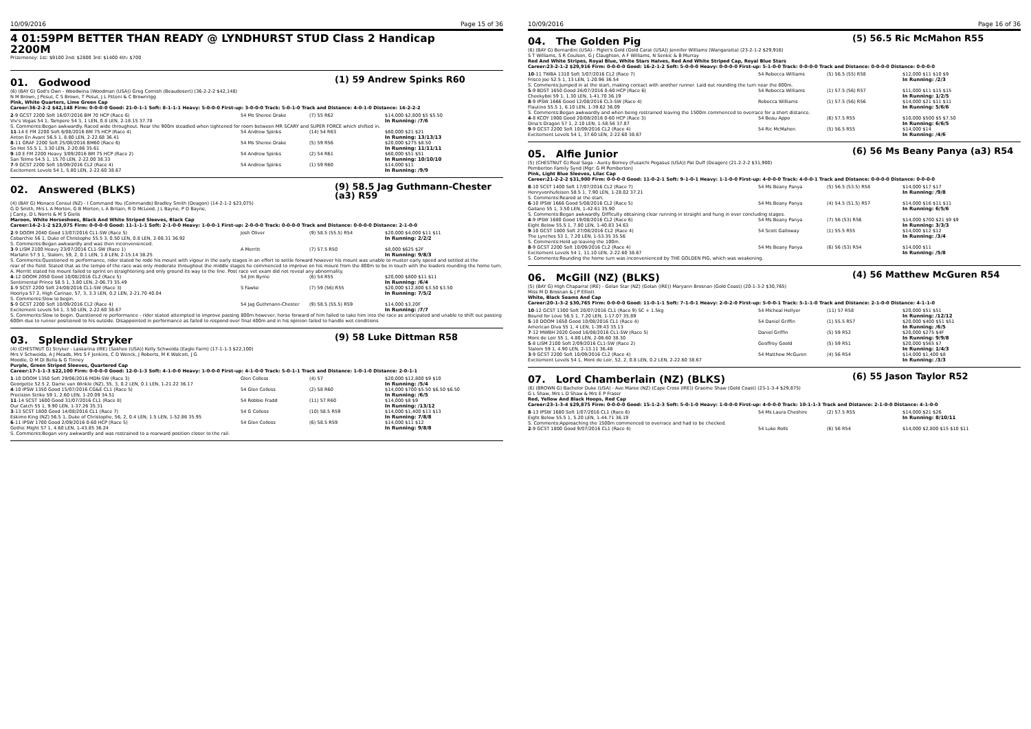10/09/2016 Page 15 of 36
4 01:59PM BETTER THAN READY @ LYNDHURST STUD Class 2 Handicap
2200M
Prizemoney: 1st: $9100 2nd: $2800 3rd: $1400 4th: $700
01. Godwood (1) 59 Andrew Spinks R60
(6) (BAY G) God's Own - Woodwina (Woodman (USA)) Greg Cornish (Beaudesert) (36-2-2-2 $42,148)
N M Brown, J Pesut, C S Brown, T Pesut, J L Fitteni & C Brownrigg
Pink, White Quarters, Lime Green Cap
Career:36-2-2-2 $42,148 Firm: 0-0-0-0 Good: 21-0-1-1 Soft: 8-1-1-1 Heavy: 5-0-0-0 First-up: 3-0-0-0 Track: 5-0-1-0 Track and Distance: 4-0-1-0 Distance: 14-2-2-2
| 2 -9 GCST 2200 Soft 16/07/2016 BM 70 HCP (Race 6) | 54 Ms Sheree Drake | (7) 55 R62 | $14,000 $2,800 $5 $5.50 |
| Viv's Vegas 54 1, Tampere 54 3, 1 LEN, 0.8 LEN, 2-18.15 37.78 | | | In Running: /7/6 |
| S. Comments:Began awkwardly. Raced wide throughout. Near the 900m steadied when tightened for room between MR SCARY and SUPER FORCE which shifted in. | | | |
| 11 -14 E FM 2200 Soft 6/08/2016 BM 75 HCP (Race 4) | 54 Andrew Spinks | (14) 54 R63 | $60,000 $21 $21 |
| Anton En Avant 56.5 1, 8.80 LEN, 2-22.68 36.41 | | | In Running: 13/13/13 |
| 8 -11 GRAF 2200 Soft 25/08/2016 BM60 (Race 6) | 54 Ms Sheree Drake | (5) 59 R56 | $20,000 $275 $8.50 |
| So Hot 55.5 1, 3.30 LEN, 2-20.86 35.61 | | | In Running: 11/11/11 |
| 9 -10 E FM 2200 Heavy 3/09/2016 BM 75 HCP (Race 2) | 54 Andrew Spinks | (2) 54 R61 | $60,000 $51 $51 |
| San Telmo 54.5 1, 15.70 LEN, 2-22.00 38.33 | | | In Running: 10/10/10 |
| 7 -9 GCST 2200 Soft 10/09/2016 CL2 (Race 4) | 54 Andrew Spinks | (1) 59 R60 | $14,000 $11 |
| Excitement Levels 54 1, 5.80 LEN, 2-22.60 38.67 | | | In Running: /9/9 |
02. Answered (BLKS) (9) 58.5 Jag Guthmann-Chester (a3) R59
(4) (BAY G) Monaco Consul (NZ) - I Command You (Commands) Bradley Smith (Deagon) (14-2-1-2 $23,075)
G D Smith, Mrs L A Morton, G B Morton, L A Britain, R D McLeod, J L Bayne, P D Bayne,
J Canty, D L Norris & M S Gielis
Maroon, White Horseshoes, Black And White Striped Sleeves, Black Cap
Career:14-2-1-2 $23,075 Firm: 0-0-0-0 Good: 11-1-1-1 Soft: 2-1-0-0 Heavy: 1-0-0-1 First-up: 2-0-0-0 Track: 0-0-0-0 Track and Distance: 0-0-0-0 Distance: 2-1-0-0
| 2 -9 DOOM 2040 Good 13/07/2016 CL1-SW (Race 5) | Josh Oliver | (9) 58.5 (55.5) R54 | $20,000 $4,000 $11 $11 |
| Cobarchie 56 1, Duke of Christophe 55.5 3, 0.50 LEN, 0.8 LEN, 2-08.31 36.92 | | | In Running: 2/2/2 |
| S. Comments:Began awkwardly and was then inconvenienced. | | | |
| 3 -9 LISM 2100 Heavy 23/07/2016 CL1-SW (Race 1) | A Merritt | (7) 57.5 R50 | $8,000 $625 $2F |
| Marlahn 57.5 1, Slalom, 59, 2, 0.1 LEN, 1.8 LEN, 2-15.14 38.25 | | | In Running: 9/8/3 |
| S. Comments:Questioned re performance, rider stated he rode his mount with vigour in the early stages in an effort to settle forward however his mount was unable to muster early speed and settled at the rear of the field. Stated that as the tempo of the race was only moderate throughout the middle stages he commenced to improve on his mount from the 800m to be in touch with the leaders rounding the home turn. A. Merritt stated his mount failed to sprint on straightening and only ground its way to the line. Post race vet exam did not reveal any abnormality. | | | |
| 4 -12 DOOM 2050 Good 10/08/2016 CL2 (Race 5) | 54 Jim Byrne | (6) 54 R55 | $20,000 $800 $11 $11 |
| Sentimental Prince 58.5 1, 3.80 LEN, 2-06.73 35.49 | | | In Running: /6/4 |
| 1 -9 SCST 2200 Soft 24/08/2016 CL1-SW (Race 3) | S Fawke | (7) 59 (56) R55 | $20,000 $12,800 $3.50 $3.50 |
| Hooriya 57 2, High Carinae, 57, 3, 3.3 LEN, 0.2 LEN, 2-21.70 40.04 | | | In Running: 7/5/2 |
| S. Comments:Slow to begin. | | | |
| 5 -9 GCST 2200 Soft 10/09/2016 CL2 (Race 4) | 54 Jag Guthmann-Chester | (9) 58.5 (55.5) R59 | $14,000 $3.20F |
| Excitement Levels 54 1, 3.50 LEN, 2-22.60 38.67 | | | In Running: /7/7 |
| S. Comments:Slow to begin. Questioned re performance - rider stated attempted to improve passing 800m however, horse forward of him failed to take him into the race as anticipated and unable to shift out passing 600m due to runner positioned to his outside. Disappointed in performance as failed to respond over final 400m and in his opinion failed to handle wet conditions | | | |
03. Splendid Stryker (9) 58 Luke Dittman R58
(4) (CHESTNUT G) Stryker - Lassarina (IRE) (Sakhee (USA)) Kelly Schweida (Eagle Farm) (17-1-1-3 $22,100)
Mrs V Schweida, A J Meads, Mrs S F Jenkins, C D Wenck, J Roberts, M K Walcott, J G
Moodie, D M Di Bella & G Tinney
Purple, Green Striped Sleeves, Quartered Cap
Career:17-1-1-3 $22,100 Firm: 0-0-0-0 Good: 12-0-1-3 Soft: 4-1-0-0 Heavy: 1-0-0-0 First-up: 4-1-0-0 Track: 5-0-1-1 Track and Distance: 1-0-1-0 Distance: 2-0-1-1
| 1 -10 DOOM 1350 Soft 29/06/2016 MDN-SW (Race 3) | Glen Colless | (4) 57 | $20,000 $12,800 $9 $10 |
| Georgette 52.5 2, Dame van Winkle (NZ), 55, 3, 0.2 LEN, 0.1 LEN, 1-21.22 36.17 | | | In Running: /5/4 |
| 4 -10 IPSW 1350 Good 15/07/2016 CG&E CL1 (Race 5) | 54 Glen Colless | (2) 58 R60 | $14,000 $700 $5.50 $6.50 $6.50 |
| Precision Strike 59 1, 2.60 LEN, 1-20.09 34.51 | | | In Running: /6/5 |
| 11 -14 SCST 1600 Good 31/07/2016 CL1 (Race 8) | 54 Robbie Fradd | (11) 57 R60 | $14,000 $8 $9 |
| Our Catch 55 1, 9.90 LEN, 1-37.26 35.31 | | | In Running: /13/12 |
| 3 -13 SCST 1800 Good 14/08/2016 CL1 (Race 7) | 54 G Colless | (10) 58.5 R59 | $14,000 $1,400 $13 $13 |
| Eskimo King (NZ) 56.5 1, Duke of Christophe, 56, 2, 0.4 LEN, 1.5 LEN, 1-52.86 35.95 | | | In Running: 7/8/8 |
| 6 -11 IPSW 1700 Good 2/09/2016 0-60 HCP (Race 5) | 54 Glen Colless | (6) 58.5 R59 | $14,000 $11 $12 |
| Gothic Might 57 1, 4.60 LEN, 1-43.85 36.24 | | | In Running: 9/8/8 |
| S. Comments:Began very awkwardly and was restrained to a rearward position closer to the rail. | | | |
10/09/2016 Page 16 of 36
04. The Golden Pig (5) 56.5 Ric McMahon R55
(6) (BAY G) Bernardini (USA) - Piglet's Gold (Gold Carat (USA)) Jennifer Williams (Wangaratta) (23-2-1-2 $29,916)
S T Williams, S R Coulson, G J Claughton, A F Williams, N Senkic & B Murray
Red And White Stripes, Royal Blue, White Stars Halves, Red And White Striped Cap, Royal Blue Stars
Career:23-2-1-2 $29,916 Firm: 0-0-0-0 Good: 16-2-1-2 Soft: 5-0-0-0 Heavy: 0-0-0-0 First-up: 5-1-0-0 Track: 0-0-0-0 Track and Distance: 0-0-0-0 Distance: 0-0-0-0
| 10 -11 TWBA 1310 Soft 3/07/2016 CL2 (Race 7) | 54 Rebecca Williams | (5) 56.5 (55) R58 | $12,000 $11 $10 $9 |
| Frisco Joe 52.5 1, 13 LEN, 1-20.96 36.54 | | | In Running: /2/3 |
| S. Comments:Jumped in at the start, making contact with another runner. Laid out rounding the turn near the 800m. | | | |
| 5 -9 BDST 1650 Good 26/07/2016 0-60 HCP (Race 6) | 54 Rebecca Williams | (1) 57.5 (56) R57 | $11,000 $11 $15 $15 |
| Cheekyboi 59 1, 1.30 LEN, 1-41.70 36.19 | | | In Running: 1/2/5 |
| 8 -9 IPSW 1666 Good 12/08/2016 CL3-SW (Race 4) | Rebecca Williams | (1) 57.5 (56) R56 | $14,000 $21 $11 $11 |
| Flautino 55.5 1, 6.10 LEN, 1-39.62 36.09 | | | In Running: 5/6/6 |
| S. Comments:Began awkwardly and when being restrained leaving the 1500m commenced to overrace for a short distance. | | | |
| 4 -8 KCOY 1900 Good 20/08/2016 0-60 HCP (Race 3) | 54 Beau Appo | (6) 57.5 R55 | $10,000 $500 $5 $7.50 |
| Dina's Dragon 57 1, 2.10 LEN, 1-58.56 37.87 | | | In Running: 6/6/5 |
| 9 -9 GCST 2200 Soft 10/09/2016 CL2 (Race 4) | 54 Ric McMahon | (5) 56.5 R55 | $14,000 $14 |
| Excitement Levels 54 1, 37.60 LEN, 2-22.60 38.67 | | | In Running: /4/6 |
05. Alfie Junior (6) 56 Ms Beany Panya (a3) R54
(5) (CHESTNUT G) Real Saga - Aunty Borney (Fusaichi Pegasus (USA)) Pat Duff (Deagon) (21-2-2-2 $31,900)
Pemberton Family Synd (Mgr: G M Pemberton)
Pink, Light Blue Sleeves, Lilac Cap
Career:21-2-2-2 $31,900 Firm: 0-0-0-0 Good: 11-0-2-1 Soft: 9-1-0-1 Heavy: 1-1-0-0 First-up: 4-0-0-0 Track: 4-0-0-1 Track and Distance: 0-0-0-0 Distance: 0-0-0-0
| 8 -10 SCST 1400 Soft 17/07/2016 CL2 (Race 7) | 54 Ms Beany Panya | (5) 56.5 (53.5) R58 | $14,000 $17 $17 |
| Henryvonhufeisen 58.5 1, 7.90 LEN, 1-28.02 37.21 | | | In Running: /9/8 |
| S. Comments:Reared at the start. | | | |
| 6 -10 IPSW 1666 Good 5/08/2016 CL2 (Race 5) | 54 Ms Beany Panya | (4) 54.5 (51.5) R57 | $14,000 $16 $11 $11 |
| Galiano 55 1, 3.50 LEN, 1-42.61 35.90 | | | In Running: 6/5/6 |
| S. Comments:Began awkwardly. Difficulty obtaining clear running in straight and hung in over concluding stages. | | | |
| 4 -9 IPSW 1680 Good 19/08/2016 CL2 (Race 6) | 54 Ms Beany Panya | (7) 56 (53) R56 | $14,000 $700 $21 $9 $9 |
| Eight Below 55.5 1, 7.80 LEN, 1-40.83 34.63 | | | In Running: 3/3/3 |
| 9 -10 GCST 1800 Soft 27/08/2016 CL2 (Race 4) | 54 Scott Galloway | (1) 55.5 R55 | $14,000 $12 $12 |
| The Lynches 53 1, 7.20 LEN, 1-53.35 35.56 | | | In Running: /3/4 |
| S. Comments:Held up leaving the 100m. | | | |
| 8 -9 GCST 2200 Soft 10/09/2016 CL2 (Race 4) | 54 Ms Beany Panya | (6) 56 (53) R54 | $14,000 $11 |
| Excitement Levels 54 1, 11.10 LEN, 2-22.60 38.67 | | | In Running: /5/8 |
| S. Comments:Rounding the home turn was inconvenienced by THE GOLDEN PIG, which was weakening. | | | |
06. McGill (NZ) (BLKS) (4) 56 Matthew McGuren R54
(5) (BAY G) High Chaparral (IRE) - Golan Star (NZ) (Golan (IRE)) Maryann Brosnan (Gold Coast) (20-1-3-2 $30,765)
Miss M D Brosnan & J P Elliott
White, Black Seams And Cap
Career:20-1-3-2 $30,765 Firm: 0-0-0-0 Good: 11-0-1-1 Soft: 7-1-0-1 Heavy: 2-0-2-0 First-up: 5-0-0-1 Track: 5-1-1-0 Track and Distance: 2-1-0-0 Distance: 4-1-1-0
| 10 -12 GCST 1300 Soft 20/07/2016 CL1 (Race 9) SC + 1.5kg | 54 Micheal Hellyer | (11) 57 R58 | $20,000 $51 $51 |
| Bound for Love 56.5 1, 7.20 LEN, 1-17.07 35.89 | | | In Running: /12/12 |
| 5 -10 DOOM 1650 Good 10/08/2016 CL1 (Race 4) | 54 Daniel Griffin | (1) 55.5 R57 | $20,000 $400 $51 $51 |
| American Diva 55 1, 4 LEN, 1-39.43 35.13 | | | In Running: /6/5 |
| 7 -12 MWBH 2020 Good 16/08/2016 CL1-SW (Race 5) | Daniel Griffin | (5) 59 R52 | $20,000 $275 $4F |
| Mont de Loir 55 1, 4.80 LEN, 2-06.60 38.30 | | | In Running: 9/9/8 |
| 5 -8 LISM 2100 Soft 2/09/2016 CL1-SW (Race 2) | Geoffrey Goold | (5) 59 R51 | $20,000 $565 $7 |
| Slalom 59 1, 4.90 LEN, 2-13.11 36.48 | | | In Running: 1/4/3 |
| 3 -9 GCST 2200 Soft 10/09/2016 CL2 (Race 4) | 54 Matthew McGuren | (4) 56 R54 | $14,000 $1,400 $8 |
| Excitement Levels 54 1, Mont de Loir, 52, 2, 0.8 LEN, 0.2 LEN, 2-22.60 38.67 | | | In Running: /3/3 |
07. Lord Chamberlain (NZ) (BLKS) (6) 55 Jason Taylor R52
(6) (BROWN G) Bachelor Duke (USA) - Ave Maree (NZ) (Cape Cross (IRE)) Graeme Shaw (Gold Coast) (23-1-3-4 $29,875)
G L Shaw, Mrs L D Shaw & Mrs E P Fraser
Red, Yellow And Black Hoops, Red Cap
Career:23-1-3-4 $29,875 Firm: 0-0-0-0 Good: 15-1-2-3 Soft: 5-0-1-0 Heavy: 1-0-0-0 First-up: 4-0-0-0 Track: 10-1-1-3 Track and Distance: 2-1-0-0 Distance: 4-1-0-0
| 8 -13 IPSW 1680 Soft 1/07/2016 CL1 (Race 6) | 54 Ms Laura Cheshire | (2) 57.5 R55 | $14,000 $21 $26 |
| Eight Below 55.5 1, 5.20 LEN, 1-44.71 36.19 | | | In Running: 8/10/11 |
| S. Comments:Approaching the 1500m commenced to overrace and had to be checked. | | | |
| 2 -9 GCST 1800 Good 9/07/2016 CL1 (Race 4) | 54 Luke Rolls | (6) 56 R54 | $14,000 $2,800 $15 $10 $11 |